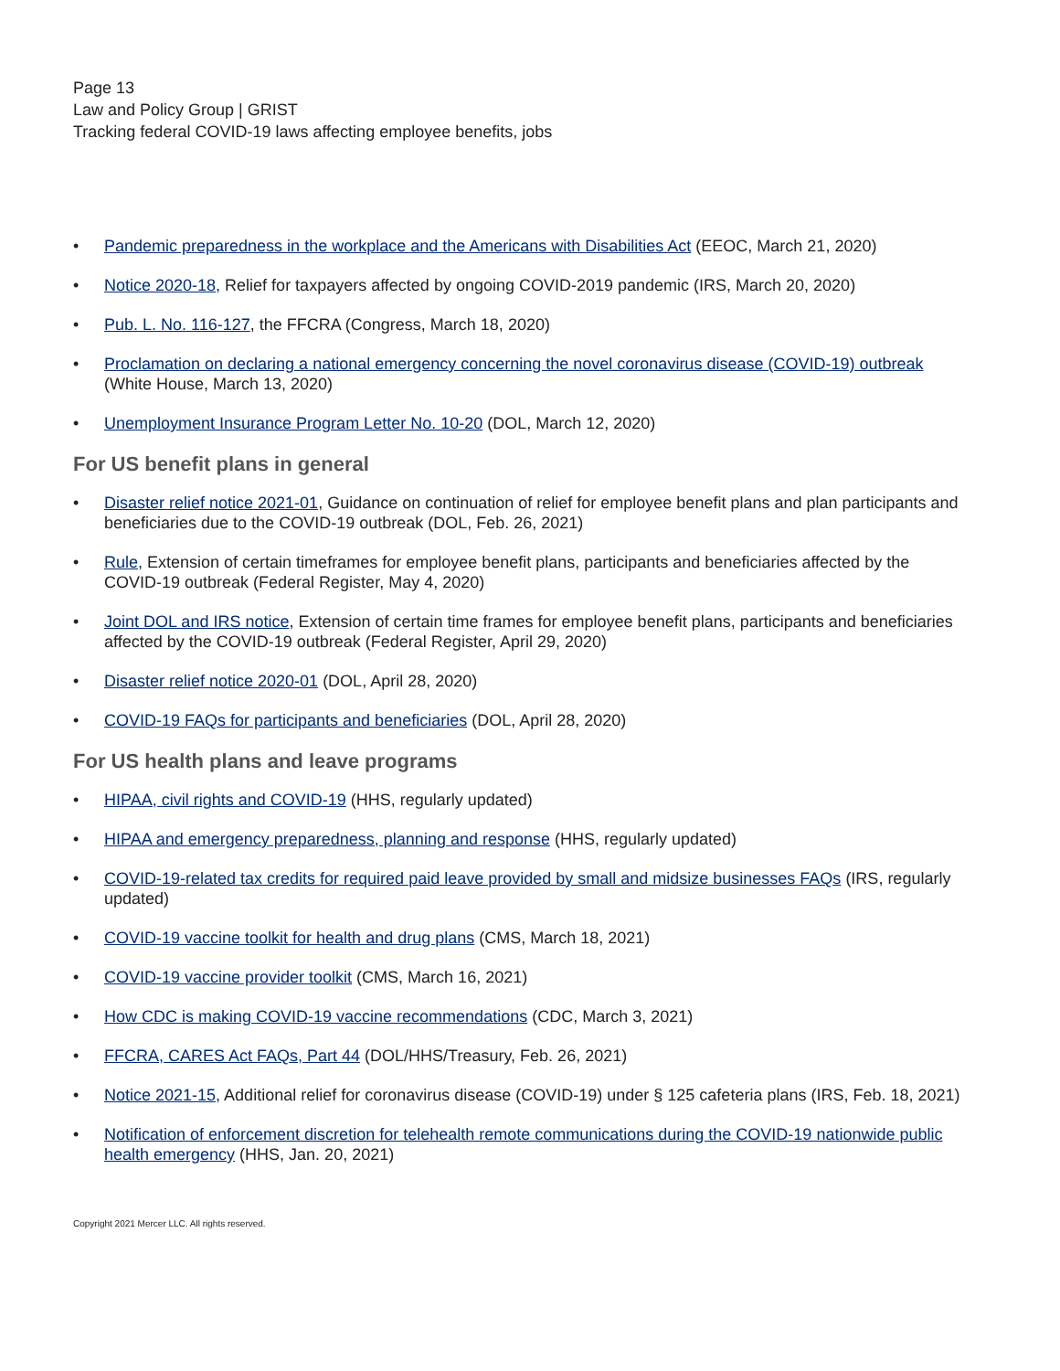Page 13
Law and Policy Group | GRIST
Tracking federal COVID-19 laws affecting employee benefits, jobs
• Pandemic preparedness in the workplace and the Americans with Disabilities Act (EEOC, March 21, 2020)
• Notice 2020-18, Relief for taxpayers affected by ongoing COVID-2019 pandemic (IRS, March 20, 2020)
• Pub. L. No. 116-127, the FFCRA (Congress, March 18, 2020)
• Proclamation on declaring a national emergency concerning the novel coronavirus disease (COVID-19) outbreak (White House, March 13, 2020)
• Unemployment Insurance Program Letter No. 10-20 (DOL, March 12, 2020)
For US benefit plans in general
• Disaster relief notice 2021-01, Guidance on continuation of relief for employee benefit plans and plan participants and beneficiaries due to the COVID-19 outbreak (DOL, Feb. 26, 2021)
• Rule, Extension of certain timeframes for employee benefit plans, participants and beneficiaries affected by the COVID-19 outbreak (Federal Register, May 4, 2020)
• Joint DOL and IRS notice, Extension of certain time frames for employee benefit plans, participants and beneficiaries affected by the COVID-19 outbreak (Federal Register, April 29, 2020)
• Disaster relief notice 2020-01 (DOL, April 28, 2020)
• COVID-19 FAQs for participants and beneficiaries (DOL, April 28, 2020)
For US health plans and leave programs
• HIPAA, civil rights and COVID-19 (HHS, regularly updated)
• HIPAA and emergency preparedness, planning and response (HHS, regularly updated)
• COVID-19-related tax credits for required paid leave provided by small and midsize businesses FAQs (IRS, regularly updated)
• COVID-19 vaccine toolkit for health and drug plans (CMS, March 18, 2021)
• COVID-19 vaccine provider toolkit (CMS, March 16, 2021)
• How CDC is making COVID-19 vaccine recommendations (CDC, March 3, 2021)
• FFCRA, CARES Act FAQs, Part 44 (DOL/HHS/Treasury, Feb. 26, 2021)
• Notice 2021-15, Additional relief for coronavirus disease (COVID-19) under § 125 cafeteria plans (IRS, Feb. 18, 2021)
• Notification of enforcement discretion for telehealth remote communications during the COVID-19 nationwide public health emergency (HHS, Jan. 20, 2021)
Copyright 2021 Mercer LLC. All rights reserved.